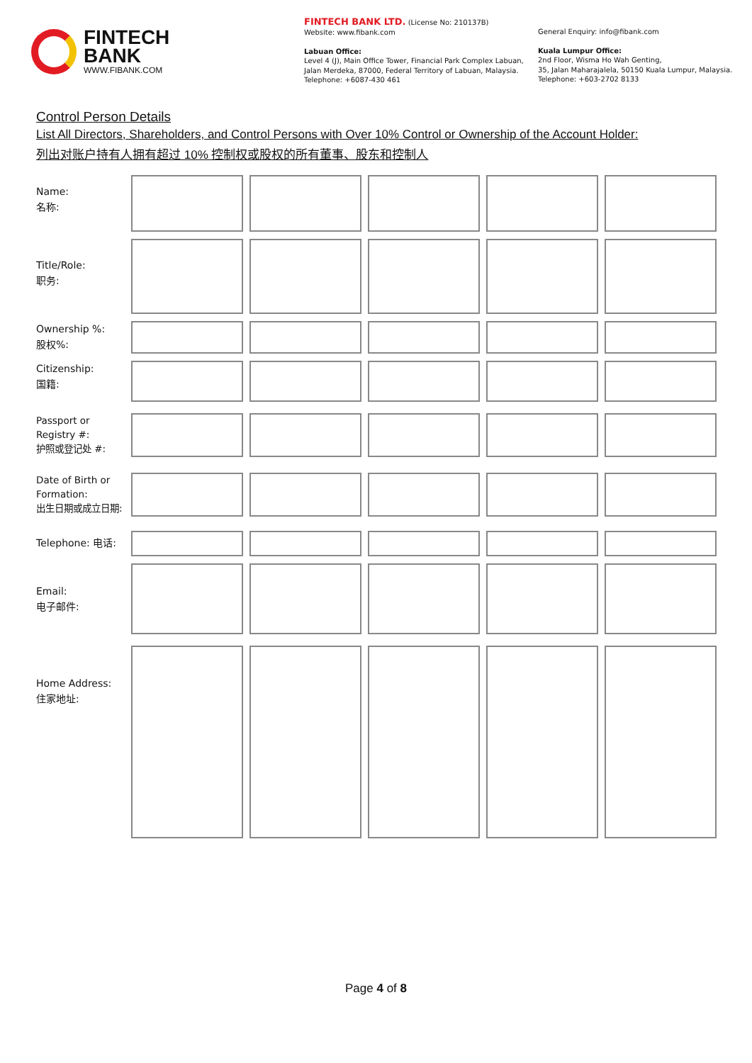FINTECH
BANK
WWW.FIBANK.COM
FINTECH BANK LTD. (License No: 210137B)
Website: www.fibank.com
Labuan Office:
Level 4 (J), Main Office Tower, Financial Park Complex Labuan,
Jalan Merdeka, 87000, Federal Territory of Labuan, Malaysia.
Telephone: +6087-430 461
General Enquiry: info@fibank.com
Kuala Lumpur Office:
2nd Floor, Wisma Ho Wah Genting,
35, Jalan Maharajalela, 50150 Kuala Lumpur, Malaysia.
Telephone: +603-2702 8133
Control Person Details
List All Directors, Shareholders, and Control Persons with Over 10% Control or Ownership of the Account Holder:
列出对账户持有人拥有超过 10% 控制权或股权的所有董事、股东和控制人
Name:
名称:
Title/Role:
职务:
Ownership %:
股权%:
Citizenship:
国籍:
Passport or
Registry #:
护照或登记处 #:
Date of Birth or
Formation:
出生日期或成立日期:
Telephone: 电话:
Email:
电子邮件:
Home Address:
住家地址:
Page 4 of 8